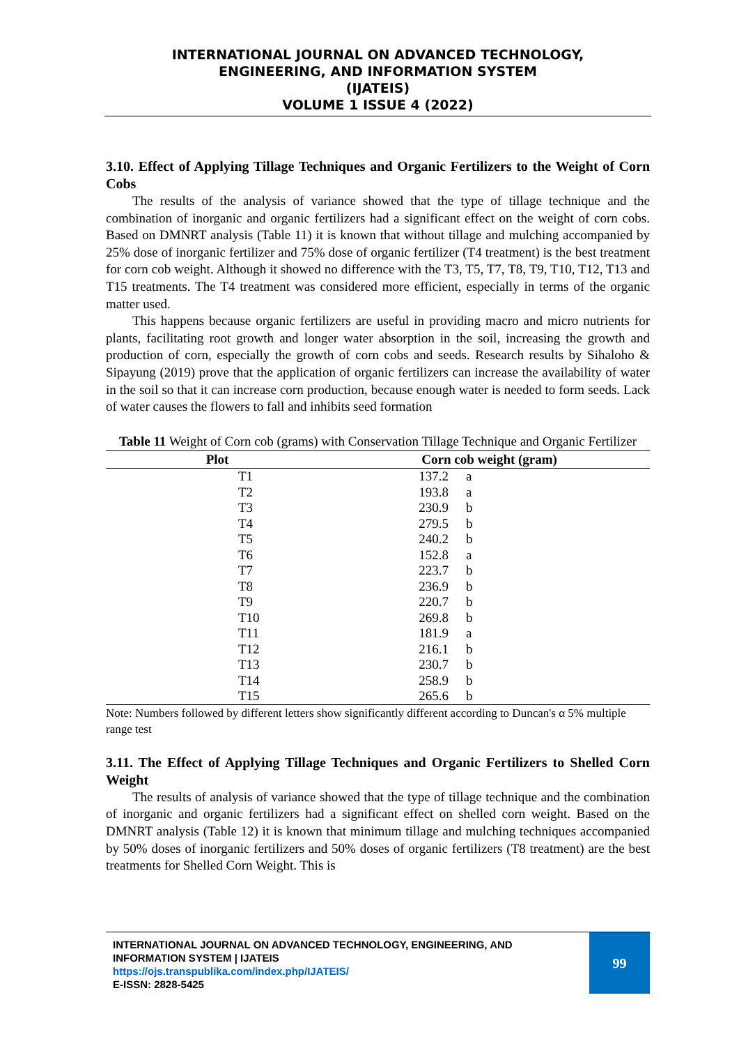INTERNATIONAL JOURNAL ON ADVANCED TECHNOLOGY,
ENGINEERING, AND INFORMATION SYSTEM
(IJATEIS)
VOLUME 1 ISSUE 4 (2022)
3.10. Effect of Applying Tillage Techniques and Organic Fertilizers to the Weight of Corn Cobs
The results of the analysis of variance showed that the type of tillage technique and the combination of inorganic and organic fertilizers had a significant effect on the weight of corn cobs. Based on DMNRT analysis (Table 11) it is known that without tillage and mulching accompanied by 25% dose of inorganic fertilizer and 75% dose of organic fertilizer (T4 treatment) is the best treatment for corn cob weight. Although it showed no difference with the T3, T5, T7, T8, T9, T10, T12, T13 and T15 treatments. The T4 treatment was considered more efficient, especially in terms of the organic matter used.
This happens because organic fertilizers are useful in providing macro and micro nutrients for plants, facilitating root growth and longer water absorption in the soil, increasing the growth and production of corn, especially the growth of corn cobs and seeds. Research results by Sihaloho & Sipayung (2019) prove that the application of organic fertilizers can increase the availability of water in the soil so that it can increase corn production, because enough water is needed to form seeds. Lack of water causes the flowers to fall and inhibits seed formation
Table 11 Weight of Corn cob (grams) with Conservation Tillage Technique and Organic Fertilizer
| Plot | Corn cob weight (gram) | |
| --- | --- | --- |
| T1 | 137.2 | a |
| T2 | 193.8 | a |
| T3 | 230.9 | b |
| T4 | 279.5 | b |
| T5 | 240.2 | b |
| T6 | 152.8 | a |
| T7 | 223.7 | b |
| T8 | 236.9 | b |
| T9 | 220.7 | b |
| T10 | 269.8 | b |
| T11 | 181.9 | a |
| T12 | 216.1 | b |
| T13 | 230.7 | b |
| T14 | 258.9 | b |
| T15 | 265.6 | b |
Note: Numbers followed by different letters show significantly different according to Duncan's α 5% multiple range test
3.11. The Effect of Applying Tillage Techniques and Organic Fertilizers to Shelled Corn Weight
The results of analysis of variance showed that the type of tillage technique and the combination of inorganic and organic fertilizers had a significant effect on shelled corn weight. Based on the DMNRT analysis (Table 12) it is known that minimum tillage and mulching techniques accompanied by 50% doses of inorganic fertilizers and 50% doses of organic fertilizers (T8 treatment) are the best treatments for Shelled Corn Weight. This is
INTERNATIONAL JOURNAL ON ADVANCED TECHNOLOGY, ENGINEERING, AND INFORMATION SYSTEM | IJATEIS
https://ojs.transpublika.com/index.php/IJATEIS/
E-ISSN: 2828-5425
99